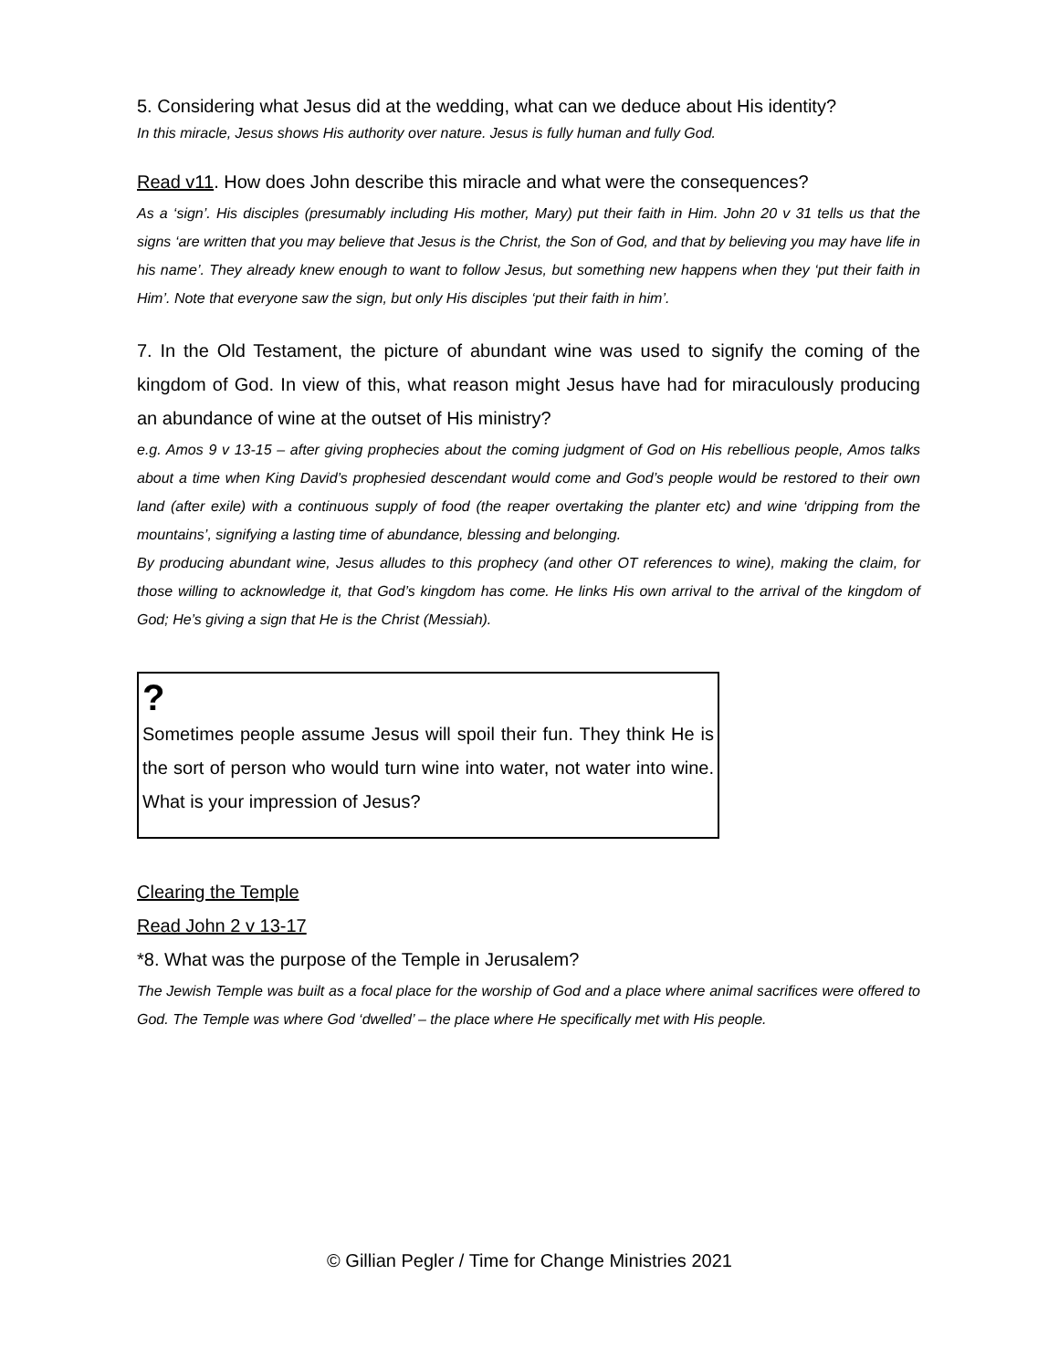5. Considering what Jesus did at the wedding, what can we deduce about His identity?
In this miracle, Jesus shows His authority over nature. Jesus is fully human and fully God.
Read v11. How does John describe this miracle and what were the consequences?
As a ‘sign’. His disciples (presumably including His mother, Mary) put their faith in Him. John 20 v 31 tells us that the signs ‘are written that you may believe that Jesus is the Christ, the Son of God, and that by believing you may have life in his name’. They already knew enough to want to follow Jesus, but something new happens when they ‘put their faith in Him’. Note that everyone saw the sign, but only His disciples ‘put their faith in him’.
7. In the Old Testament, the picture of abundant wine was used to signify the coming of the kingdom of God. In view of this, what reason might Jesus have had for miraculously producing an abundance of wine at the outset of His ministry?
e.g. Amos 9 v 13-15 – after giving prophecies about the coming judgment of God on His rebellious people, Amos talks about a time when King David’s prophesied descendant would come and God’s people would be restored to their own land (after exile) with a continuous supply of food (the reaper overtaking the planter etc) and wine ‘dripping from the mountains’, signifying a lasting time of abundance, blessing and belonging.
By producing abundant wine, Jesus alludes to this prophecy (and other OT references to wine), making the claim, for those willing to acknowledge it, that God’s kingdom has come. He links His own arrival to the arrival of the kingdom of God; He’s giving a sign that He is the Christ (Messiah).
?
Sometimes people assume Jesus will spoil their fun. They think He is the sort of person who would turn wine into water, not water into wine. What is your impression of Jesus?
Clearing the Temple
Read John 2 v 13-17
*8. What was the purpose of the Temple in Jerusalem?
The Jewish Temple was built as a focal place for the worship of God and a place where animal sacrifices were offered to God. The Temple was where God ‘dwelled’ – the place where He specifically met with His people.
© Gillian Pegler / Time for Change Ministries 2021